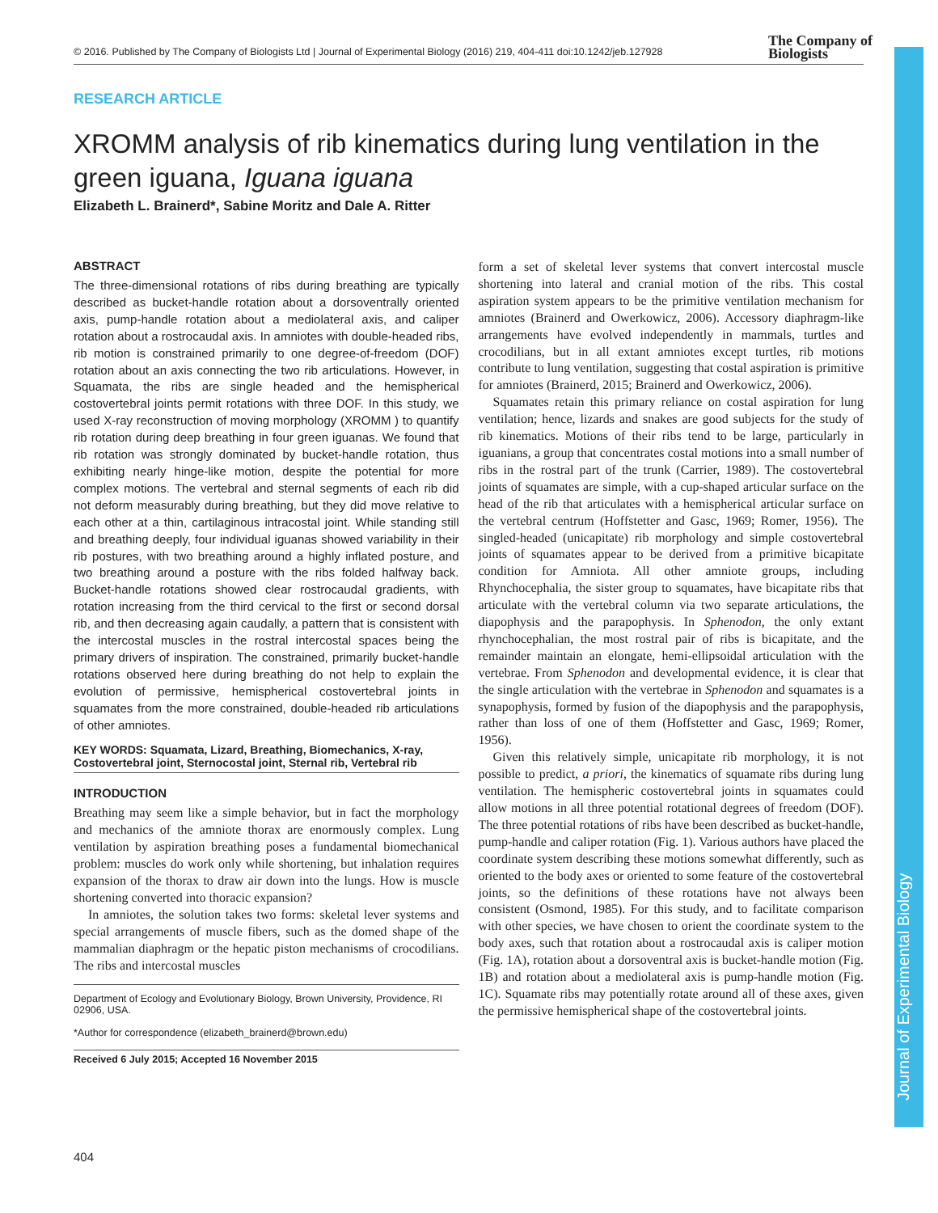Journal of Experimental Biology
© 2016. Published by The Company of Biologists Ltd | Journal of Experimental Biology (2016) 219, 404-411 doi:10.1242/jeb.127928
The Company of
Biologists
RESEARCH ARTICLE
XROMM analysis of rib kinematics during lung ventilation in the green iguana, Iguana iguana
Elizabeth L. Brainerd*, Sabine Moritz and Dale A. Ritter
ABSTRACT
The three-dimensional rotations of ribs during breathing are typically described as bucket-handle rotation about a dorsoventrally oriented axis, pump-handle rotation about a mediolateral axis, and caliper rotation about a rostrocaudal axis. In amniotes with double-headed ribs, rib motion is constrained primarily to one degree-of-freedom (DOF) rotation about an axis connecting the two rib articulations. However, in Squamata, the ribs are single headed and the hemispherical costovertebral joints permit rotations with three DOF. In this study, we used X-ray reconstruction of moving morphology (XROMM ) to quantify rib rotation during deep breathing in four green iguanas. We found that rib rotation was strongly dominated by bucket-handle rotation, thus exhibiting nearly hinge-like motion, despite the potential for more complex motions. The vertebral and sternal segments of each rib did not deform measurably during breathing, but they did move relative to each other at a thin, cartilaginous intracostal joint. While standing still and breathing deeply, four individual iguanas showed variability in their rib postures, with two breathing around a highly inflated posture, and two breathing around a posture with the ribs folded halfway back. Bucket-handle rotations showed clear rostrocaudal gradients, with rotation increasing from the third cervical to the first or second dorsal rib, and then decreasing again caudally, a pattern that is consistent with the intercostal muscles in the rostral intercostal spaces being the primary drivers of inspiration. The constrained, primarily bucket-handle rotations observed here during breathing do not help to explain the evolution of permissive, hemispherical costovertebral joints in squamates from the more constrained, double-headed rib articulations of other amniotes.
KEY WORDS: Squamata, Lizard, Breathing, Biomechanics, X-ray, Costovertebral joint, Sternocostal joint, Sternal rib, Vertebral rib
INTRODUCTION
Breathing may seem like a simple behavior, but in fact the morphology and mechanics of the amniote thorax are enormously complex. Lung ventilation by aspiration breathing poses a fundamental biomechanical problem: muscles do work only while shortening, but inhalation requires expansion of the thorax to draw air down into the lungs. How is muscle shortening converted into thoracic expansion?
In amniotes, the solution takes two forms: skeletal lever systems and special arrangements of muscle fibers, such as the domed shape of the mammalian diaphragm or the hepatic piston mechanisms of crocodilians. The ribs and intercostal muscles
Department of Ecology and Evolutionary Biology, Brown University, Providence, RI 02906, USA.
*Author for correspondence (elizabeth_brainerd@brown.edu)
Received 6 July 2015; Accepted 16 November 2015
form a set of skeletal lever systems that convert intercostal muscle shortening into lateral and cranial motion of the ribs. This costal aspiration system appears to be the primitive ventilation mechanism for amniotes (Brainerd and Owerkowicz, 2006). Accessory diaphragm-like arrangements have evolved independently in mammals, turtles and crocodilians, but in all extant amniotes except turtles, rib motions contribute to lung ventilation, suggesting that costal aspiration is primitive for amniotes (Brainerd, 2015; Brainerd and Owerkowicz, 2006).
Squamates retain this primary reliance on costal aspiration for lung ventilation; hence, lizards and snakes are good subjects for the study of rib kinematics. Motions of their ribs tend to be large, particularly in iguanians, a group that concentrates costal motions into a small number of ribs in the rostral part of the trunk (Carrier, 1989). The costovertebral joints of squamates are simple, with a cup-shaped articular surface on the head of the rib that articulates with a hemispherical articular surface on the vertebral centrum (Hoffstetter and Gasc, 1969; Romer, 1956). The singled-headed (unicapitate) rib morphology and simple costovertebral joints of squamates appear to be derived from a primitive bicapitate condition for Amniota. All other amniote groups, including Rhynchocephalia, the sister group to squamates, have bicapitate ribs that articulate with the vertebral column via two separate articulations, the diapophysis and the parapophysis. In Sphenodon, the only extant rhynchocephalian, the most rostral pair of ribs is bicapitate, and the remainder maintain an elongate, hemi-ellipsoidal articulation with the vertebrae. From Sphenodon and developmental evidence, it is clear that the single articulation with the vertebrae in Sphenodon and squamates is a synapophysis, formed by fusion of the diapophysis and the parapophysis, rather than loss of one of them (Hoffstetter and Gasc, 1969; Romer, 1956).
Given this relatively simple, unicapitate rib morphology, it is not possible to predict, a priori, the kinematics of squamate ribs during lung ventilation. The hemispheric costovertebral joints in squamates could allow motions in all three potential rotational degrees of freedom (DOF). The three potential rotations of ribs have been described as bucket-handle, pump-handle and caliper rotation (Fig. 1). Various authors have placed the coordinate system describing these motions somewhat differently, such as oriented to the body axes or oriented to some feature of the costovertebral joints, so the definitions of these rotations have not always been consistent (Osmond, 1985). For this study, and to facilitate comparison with other species, we have chosen to orient the coordinate system to the body axes, such that rotation about a rostrocaudal axis is caliper motion (Fig. 1A), rotation about a dorsoventral axis is bucket-handle motion (Fig. 1B) and rotation about a mediolateral axis is pump-handle motion (Fig. 1C). Squamate ribs may potentially rotate around all of these axes, given the permissive hemispherical shape of the costovertebral joints.
404